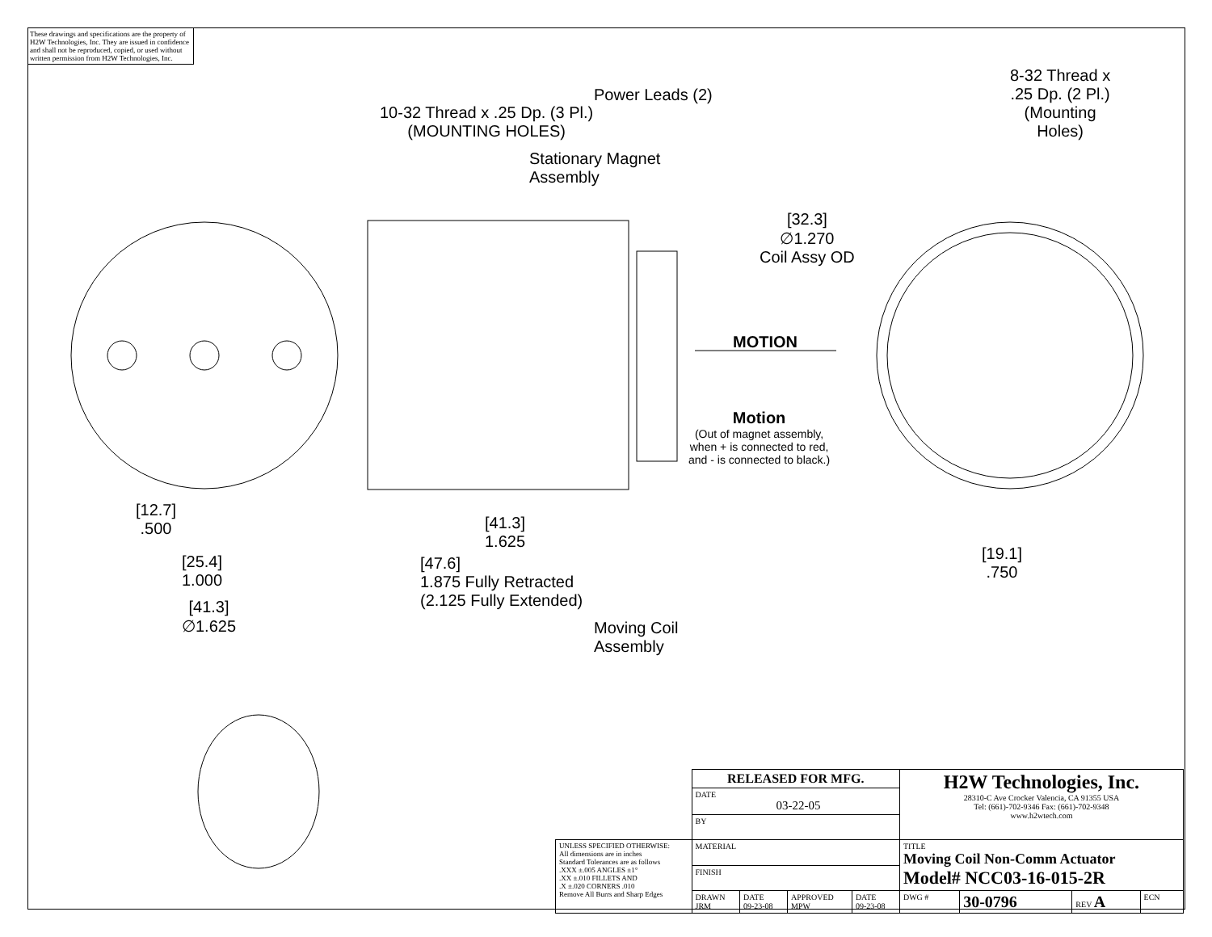These drawings and specifications are the property of H2W Technologies, Inc. They are issued in confidence and shall not be reproduced, copied, or used without written permission from H2W Technologies, Inc.
10-32 Thread x .25 Dp. (3 Pl.)
(MOUNTING HOLES)
Power Leads (2)
Stationary Magnet
Assembly
8-32 Thread x
.25 Dp. (2 Pl.)
(Mounting
Holes)
[32.3]
∅1.270
Coil Assy OD
MOTION
Motion
(Out of magnet assembly,
when + is connected to red,
and - is connected to black.)
[12.7]
.500
[25.4]
1.000
[41.3]
∅1.625
[41.3]
1.625
[47.6]
1.875 Fully Retracted
(2.125 Fully Extended)
Moving Coil
Assembly
[19.1]
.750
| | RELEASED FOR MFG. | | | | H2W Technologies, Inc. 28310-C Ave Crocker Valencia, CA 91355 USA Tel: (661)-702-9346 Fax: (661)-702-9348 www.h2wtech.com | | | |
| | DATE 03-22-05 | | | | | | | |
| | BY | | | | | | | |
| UNLESS SPECIFIED OTHERWISE: All dimensions are in inches Standard Tolerances are as follows .XXX ±.005 ANGLES ±1° .XX ±.010 FILLETS AND .X ±.020 CORNERS .010 Remove All Burrs and Sharp Edges | MATERIAL | | | | TITLE Moving Coil Non-Comm Actuator Model# NCC03-16-015-2R | | | |
| | FINISH | | | | | | | |
| | DRAWN JRM | DATE 09-23-08 | APPROVED MPW | DATE 09-23-08 | DWG # | 30-0796 | REV A | ECN |